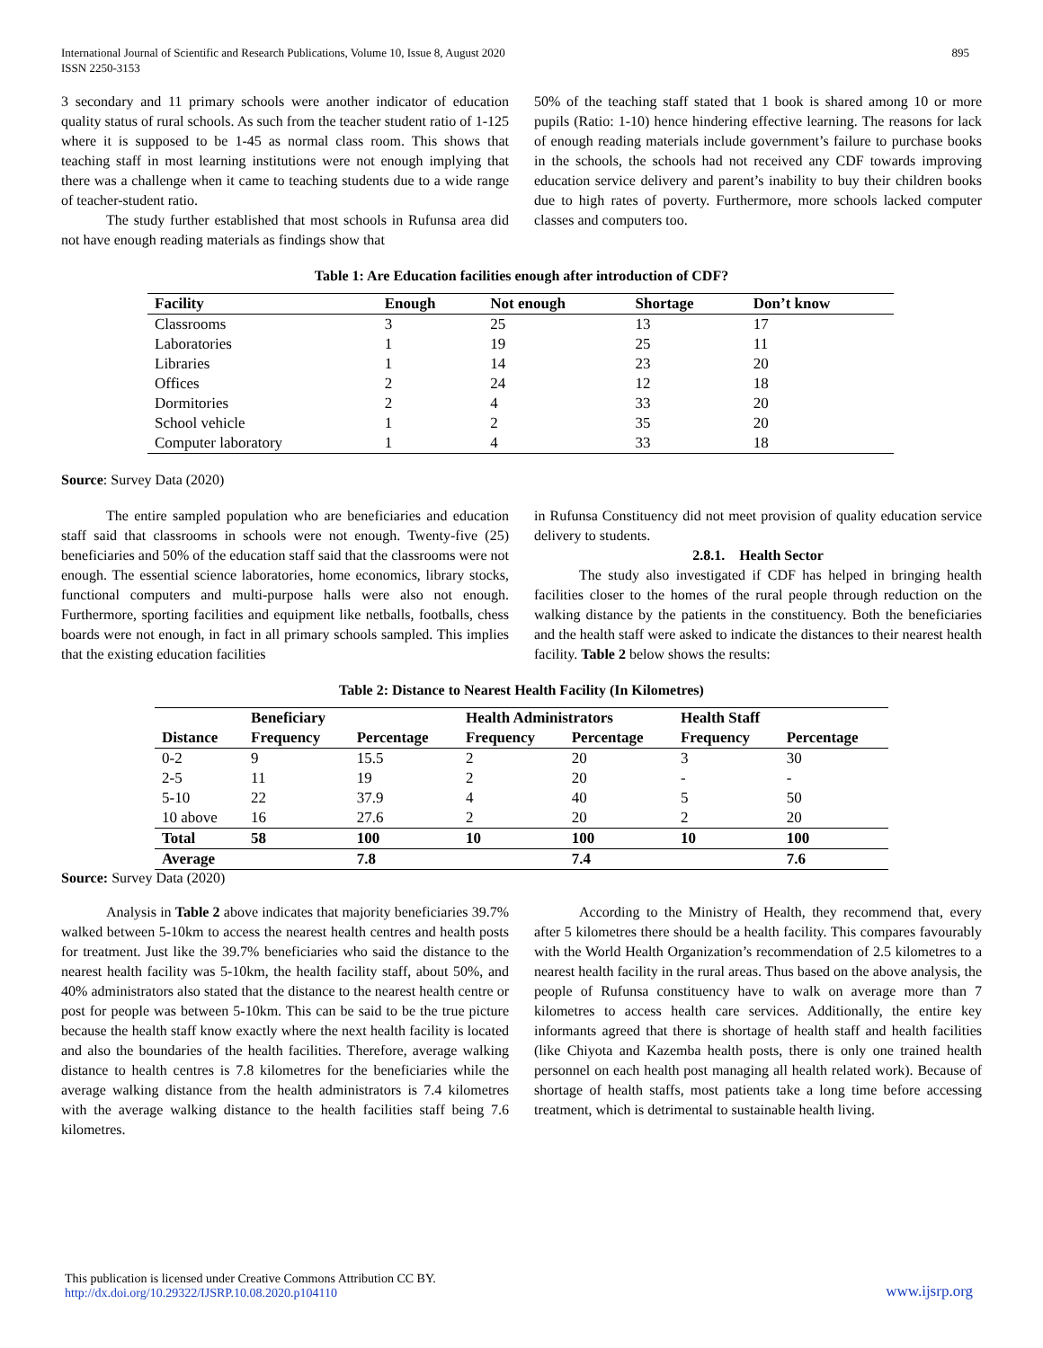International Journal of Scientific and Research Publications, Volume 10, Issue 8, August 2020
ISSN 2250-3153
895
3 secondary and 11 primary schools were another indicator of education quality status of rural schools. As such from the teacher student ratio of 1-125 where it is supposed to be 1-45 as normal class room. This shows that teaching staff in most learning institutions were not enough implying that there was a challenge when it came to teaching students due to a wide range of teacher-student ratio.
The study further established that most schools in Rufunsa area did not have enough reading materials as findings show that
50% of the teaching staff stated that 1 book is shared among 10 or more pupils (Ratio: 1-10) hence hindering effective learning. The reasons for lack of enough reading materials include government’s failure to purchase books in the schools, the schools had not received any CDF towards improving education service delivery and parent’s inability to buy their children books due to high rates of poverty. Furthermore, more schools lacked computer classes and computers too.
Table 1: Are Education facilities enough after introduction of CDF?
| Facility | Enough | Not enough | Shortage | Don’t know |
| --- | --- | --- | --- | --- |
| Classrooms | 3 | 25 | 13 | 17 |
| Laboratories | 1 | 19 | 25 | 11 |
| Libraries | 1 | 14 | 23 | 20 |
| Offices | 2 | 24 | 12 | 18 |
| Dormitories | 2 | 4 | 33 | 20 |
| School vehicle | 1 | 2 | 35 | 20 |
| Computer laboratory | 1 | 4 | 33 | 18 |
Source: Survey Data (2020)
The entire sampled population who are beneficiaries and education staff said that classrooms in schools were not enough. Twenty-five (25) beneficiaries and 50% of the education staff said that the classrooms were not enough. The essential science laboratories, home economics, library stocks, functional computers and multi-purpose halls were also not enough. Furthermore, sporting facilities and equipment like netballs, footballs, chess boards were not enough, in fact in all primary schools sampled. This implies that the existing education facilities
in Rufunsa Constituency did not meet provision of quality education service delivery to students.
2.8.1. Health Sector
The study also investigated if CDF has helped in bringing health facilities closer to the homes of the rural people through reduction on the walking distance by the patients in the constituency. Both the beneficiaries and the health staff were asked to indicate the distances to their nearest health facility. Table 2 below shows the results:
Table 2: Distance to Nearest Health Facility (In Kilometres)
| | Beneficiary | | Health Administrators | | Health Staff | |
| --- | --- | --- | --- | --- | --- | --- |
| Distance | Frequency | Percentage | Frequency | Percentage | Frequency | Percentage |
| 0-2 | 9 | 15.5 | 2 | 20 | 3 | 30 |
| 2-5 | 11 | 19 | 2 | 20 | - | - |
| 5-10 | 22 | 37.9 | 4 | 40 | 5 | 50 |
| 10 above | 16 | 27.6 | 2 | 20 | 2 | 20 |
| Total | 58 | 100 | 10 | 100 | 10 | 100 |
| Average | | 7.8 | | 7.4 | | 7.6 |
Source: Survey Data (2020)
Analysis in Table 2 above indicates that majority beneficiaries 39.7% walked between 5-10km to access the nearest health centres and health posts for treatment. Just like the 39.7% beneficiaries who said the distance to the nearest health facility was 5-10km, the health facility staff, about 50%, and 40% administrators also stated that the distance to the nearest health centre or post for people was between 5-10km. This can be said to be the true picture because the health staff know exactly where the next health facility is located and also the boundaries of the health facilities. Therefore, average walking distance to health centres is 7.8 kilometres for the beneficiaries while the average walking distance from the health administrators is 7.4 kilometres with the average walking distance to the health facilities staff being 7.6 kilometres.
According to the Ministry of Health, they recommend that, every after 5 kilometres there should be a health facility. This compares favourably with the World Health Organization’s recommendation of 2.5 kilometres to a nearest health facility in the rural areas. Thus based on the above analysis, the people of Rufunsa constituency have to walk on average more than 7 kilometres to access health care services. Additionally, the entire key informants agreed that there is shortage of health staff and health facilities (like Chiyota and Kazemba health posts, there is only one trained health personnel on each health post managing all health related work). Because of shortage of health staffs, most patients take a long time before accessing treatment, which is detrimental to sustainable health living.
This publication is licensed under Creative Commons Attribution CC BY.
http://dx.doi.org/10.29322/IJSRP.10.08.2020.p104110
www.ijsrp.org